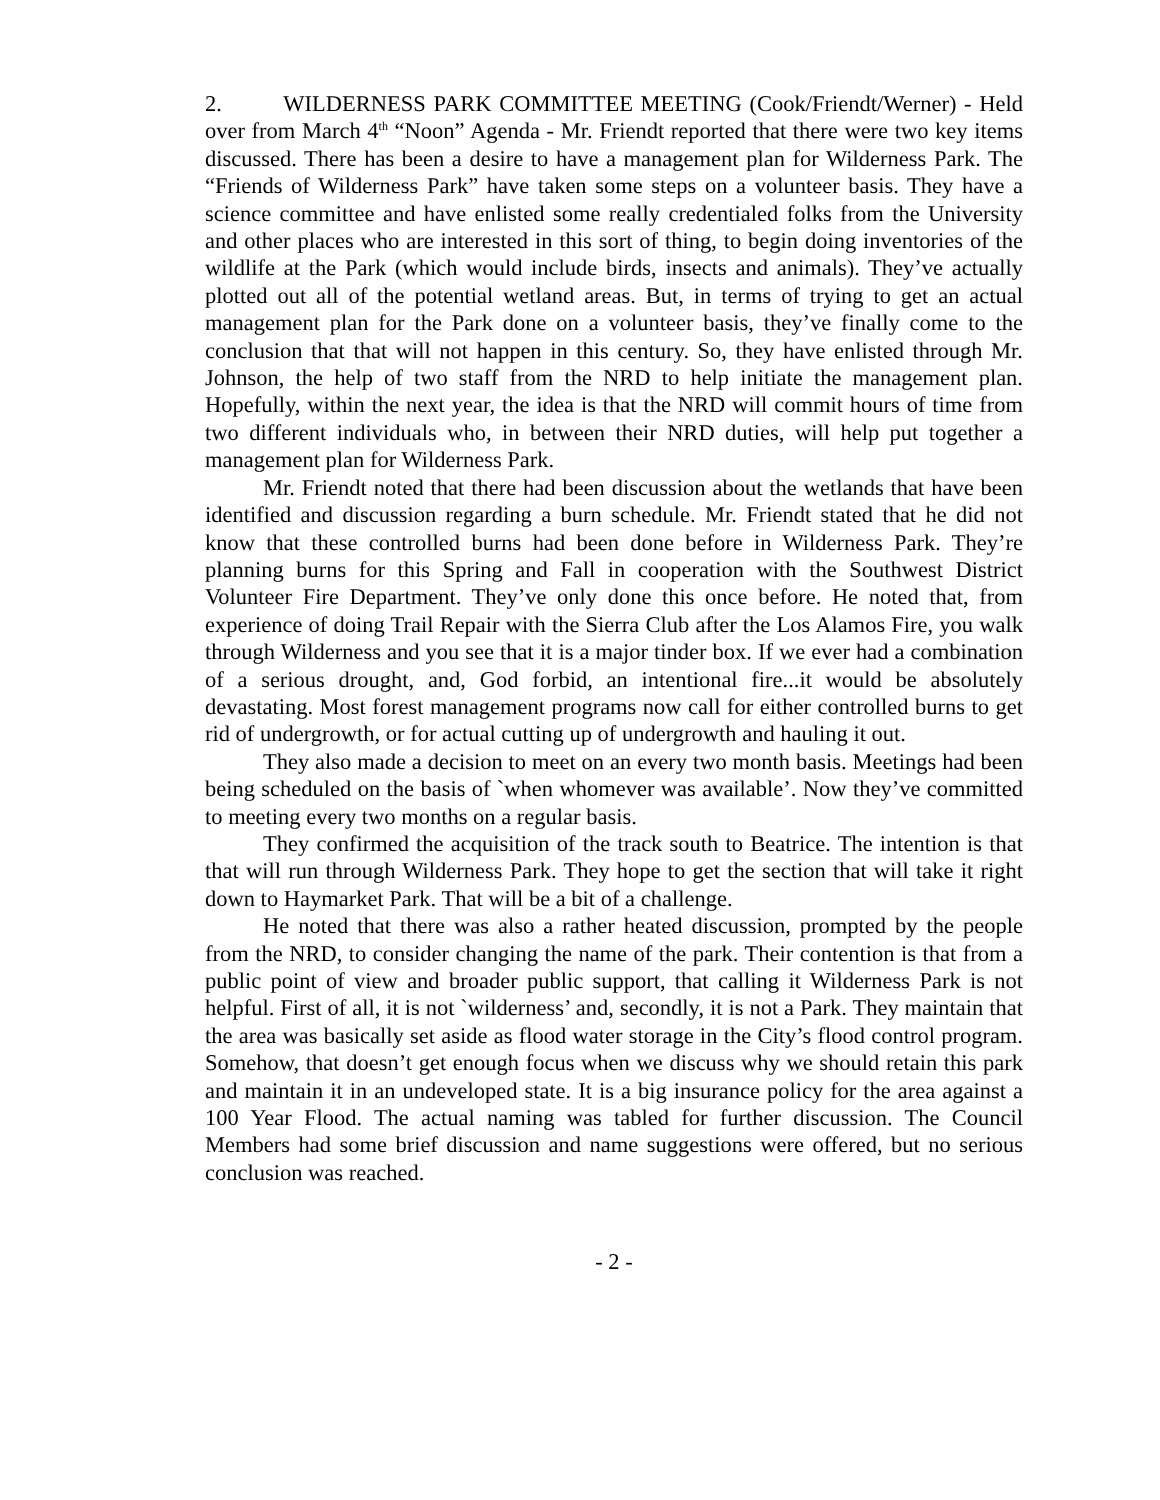2. WILDERNESS PARK COMMITTEE MEETING (Cook/Friendt/Werner) - Held over from March 4<sup>th</sup> “Noon” Agenda - Mr. Friendt reported that there were two key items discussed. There has been a desire to have a management plan for Wilderness Park. The “Friends of Wilderness Park” have taken some steps on a volunteer basis. They have a science committee and have enlisted some really credentialed folks from the University and other places who are interested in this sort of thing, to begin doing inventories of the wildlife at the Park (which would include birds, insects and animals). They’ve actually plotted out all of the potential wetland areas. But, in terms of trying to get an actual management plan for the Park done on a volunteer basis, they’ve finally come to the conclusion that that will not happen in this century. So, they have enlisted through Mr. Johnson, the help of two staff from the NRD to help initiate the management plan. Hopefully, within the next year, the idea is that the NRD will commit hours of time from two different individuals who, in between their NRD duties, will help put together a management plan for Wilderness Park.
Mr. Friendt noted that there had been discussion about the wetlands that have been identified and discussion regarding a burn schedule. Mr. Friendt stated that he did not know that these controlled burns had been done before in Wilderness Park. They’re planning burns for this Spring and Fall in cooperation with the Southwest District Volunteer Fire Department. They’ve only done this once before. He noted that, from experience of doing Trail Repair with the Sierra Club after the Los Alamos Fire, you walk through Wilderness and you see that it is a major tinder box. If we ever had a combination of a serious drought, and, God forbid, an intentional fire...it would be absolutely devastating. Most forest management programs now call for either controlled burns to get rid of undergrowth, or for actual cutting up of undergrowth and hauling it out.
They also made a decision to meet on an every two month basis. Meetings had been being scheduled on the basis of `when whomever was available’. Now they’ve committed to meeting every two months on a regular basis.
They confirmed the acquisition of the track south to Beatrice. The intention is that that will run through Wilderness Park. They hope to get the section that will take it right down to Haymarket Park. That will be a bit of a challenge.
He noted that there was also a rather heated discussion, prompted by the people from the NRD, to consider changing the name of the park. Their contention is that from a public point of view and broader public support, that calling it Wilderness Park is not helpful. First of all, it is not `wilderness’ and, secondly, it is not a Park. They maintain that the area was basically set aside as flood water storage in the City’s flood control program. Somehow, that doesn’t get enough focus when we discuss why we should retain this park and maintain it in an undeveloped state. It is a big insurance policy for the area against a 100 Year Flood. The actual naming was tabled for further discussion. The Council Members had some brief discussion and name suggestions were offered, but no serious conclusion was reached.
- 2 -